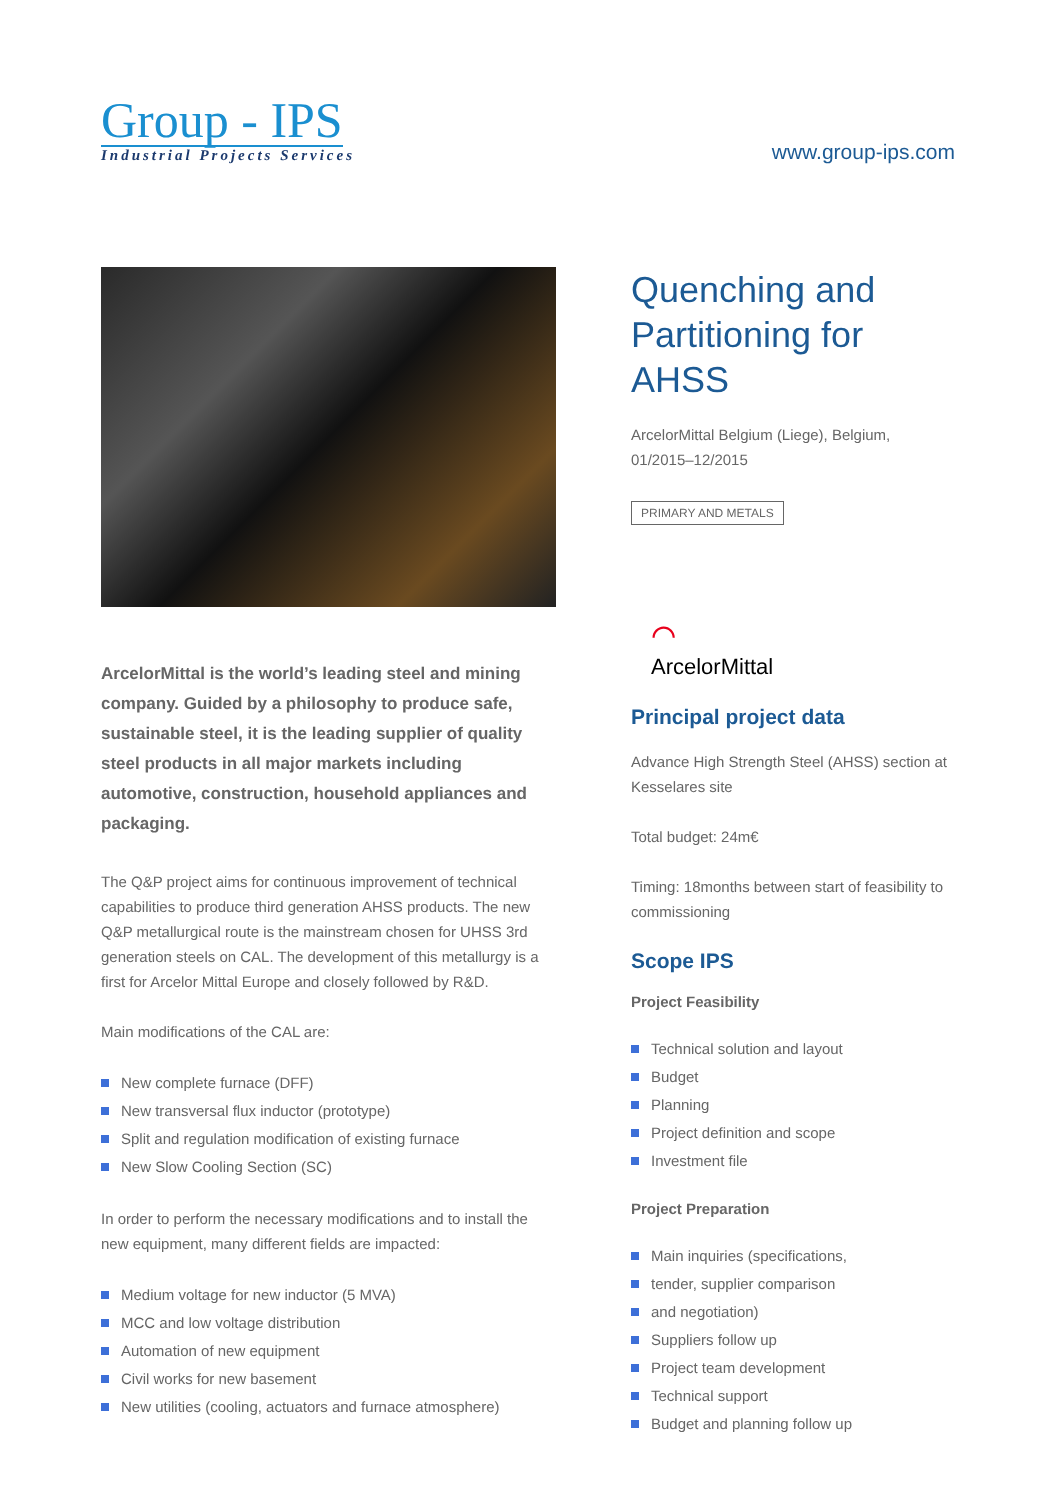Group - IPS
Industrial Projects Services
www.group-ips.com
ArcelorMittal is the world’s leading steel and mining company. Guided by a philosophy to produce safe, sustainable steel, it is the leading supplier of quality steel products in all major markets including automotive, construction, household appliances and packaging.
The Q&P project aims for continuous improvement of technical capabilities to produce third generation AHSS products. The new Q&P metallurgical route is the mainstream chosen for UHSS 3rd generation steels on CAL. The development of this metallurgy is a first for Arcelor Mittal Europe and closely followed by R&D.
Main modifications of the CAL are:
New complete furnace (DFF)
New transversal flux inductor (prototype)
Split and regulation modification of existing furnace
New Slow Cooling Section (SC)
In order to perform the necessary modifications and to install the new equipment, many different fields are impacted:
Medium voltage for new inductor (5 MVA)
MCC and low voltage distribution
Automation of new equipment
Civil works for new basement
New utilities (cooling, actuators and furnace atmosphere)
Quenching and Partitioning for AHSS
ArcelorMittal Belgium (Liege), Belgium,
01/2015–12/2015
PRIMARY AND METALS
⌒
ArcelorMittal
Principal project data
Advance High Strength Steel (AHSS) section at Kesselares site
Total budget: 24m€
Timing: 18months between start of feasibility to commissioning
Scope IPS
Project Feasibility
Technical solution and layout
Budget
Planning
Project definition and scope
Investment file
Project Preparation
Main inquiries (specifications,
tender, supplier comparison
and negotiation)
Suppliers follow up
Project team development
Technical support
Budget and planning follow up